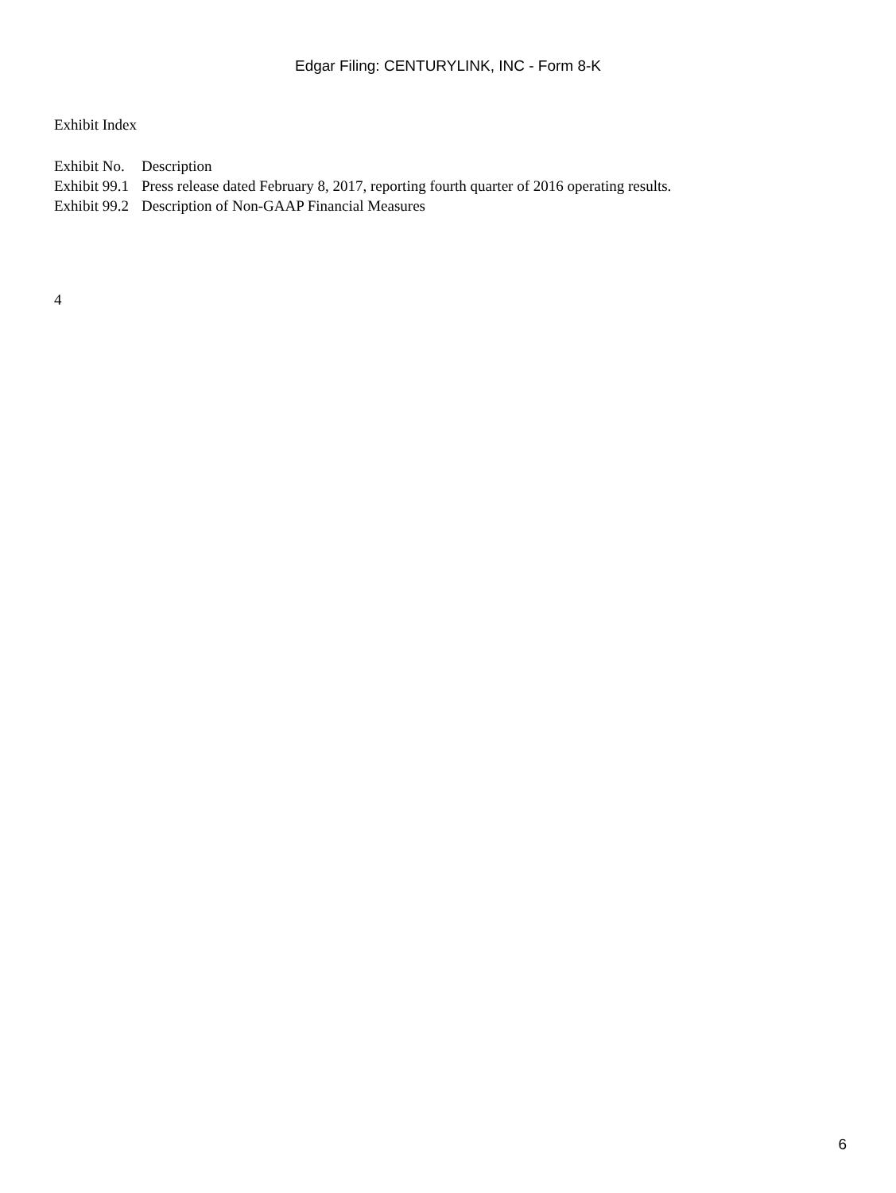Edgar Filing: CENTURYLINK, INC - Form 8-K
Exhibit Index
| Exhibit No. | Description |
| --- | --- |
| Exhibit 99.1 | Press release dated February 8, 2017, reporting fourth quarter of 2016 operating results. |
| Exhibit 99.2 | Description of Non-GAAP Financial Measures |
4
6